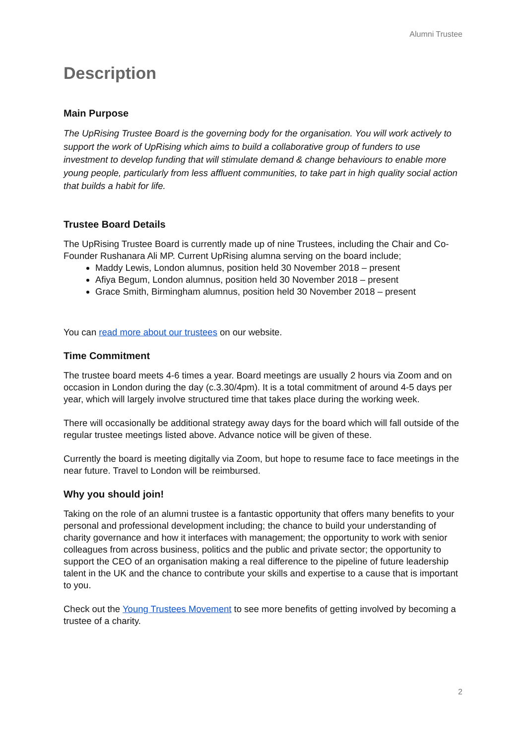Alumni Trustee
Description
Main Purpose
The UpRising Trustee Board is the governing body for the organisation. You will work actively to support the work of UpRising which aims to build a collaborative group of funders to use investment to develop funding that will stimulate demand & change behaviours to enable more young people, particularly from less affluent communities, to take part in high quality social action that builds a habit for life.
Trustee Board Details
The UpRising Trustee Board is currently made up of nine Trustees, including the Chair and Co-Founder Rushanara Ali MP. Current UpRising alumna serving on the board include;
Maddy Lewis, London alumnus, position held 30 November 2018 – present
Afiya Begum, London alumnus, position held 30 November 2018 – present
Grace Smith, Birmingham alumnus, position held 30 November 2018 – present
You can read more about our trustees on our website.
Time Commitment
The trustee board meets 4-6 times a year. Board meetings are usually 2 hours via Zoom and on occasion in London during the day (c.3.30/4pm). It is a total commitment of around 4-5 days per year, which will largely involve structured time that takes place during the working week.
There will occasionally be additional strategy away days for the board which will fall outside of the regular trustee meetings listed above. Advance notice will be given of these.
Currently the board is meeting digitally via Zoom, but hope to resume face to face meetings in the near future. Travel to London will be reimbursed.
Why you should join!
Taking on the role of an alumni trustee is a fantastic opportunity that offers many benefits to your personal and professional development including; the chance to build your understanding of charity governance and how it interfaces with management; the opportunity to work with senior colleagues from across business, politics and the public and private sector; the opportunity to support the CEO of an organisation making a real difference to the pipeline of future leadership talent in the UK and the chance to contribute your skills and expertise to a cause that is important to you.
Check out the Young Trustees Movement to see more benefits of getting involved by becoming a trustee of a charity.
2